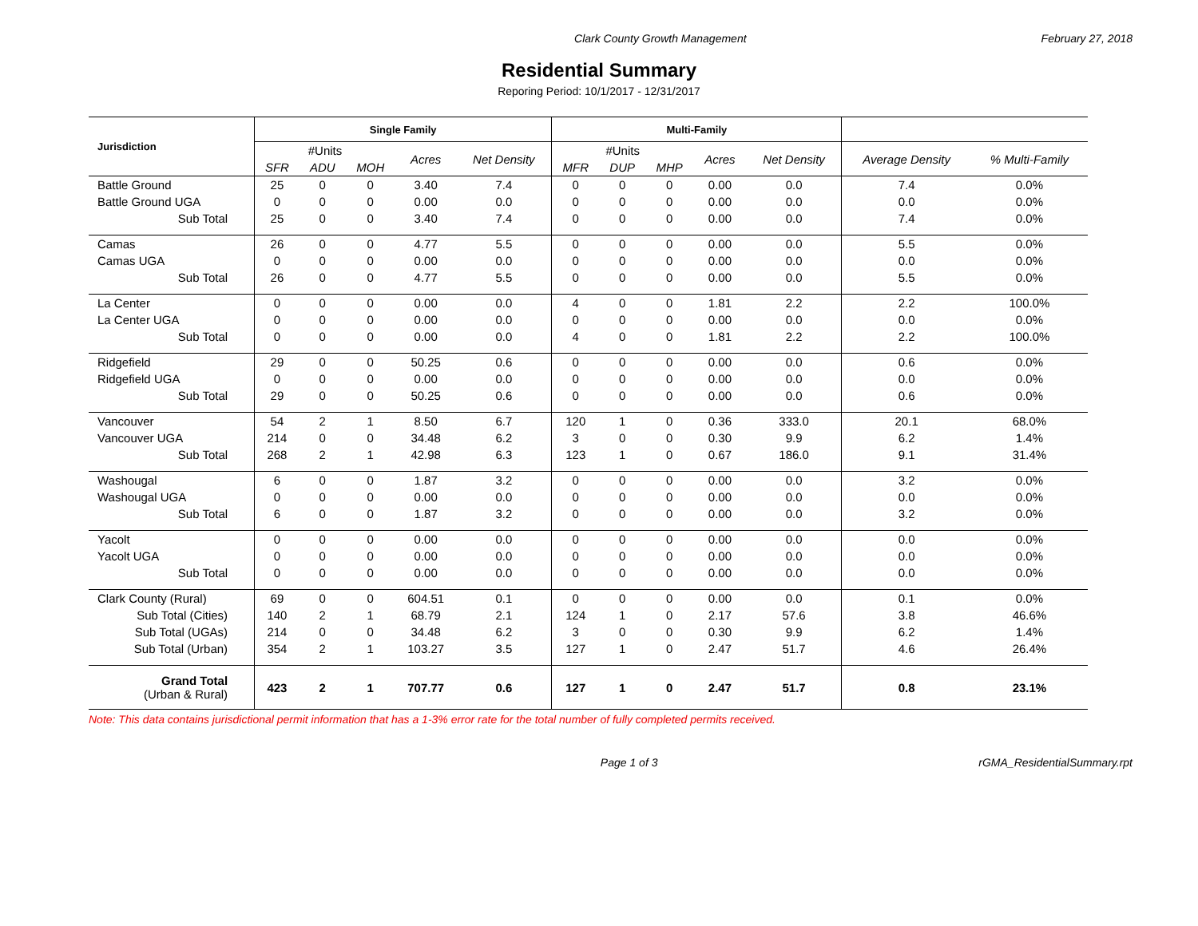Clark County Growth Management February 27, 2018
Residential Summary
Reporing Period: 10/1/2017 - 12/31/2017
| Jurisdiction | Single Family | | | | | Multi-Family | | | | | | |
| --- | --- | --- | --- | --- | --- | --- | --- | --- | --- | --- | --- | --- |
| | #Units | | | Acres | Net Density | #Units | | | Acres | Net Density | Average Density | % Multi-Family |
| | SFR | ADU | MOH | | | MFR | DUP | MHP | | | | |
| Battle Ground | 25 | 0 | 0 | 3.40 | 7.4 | 0 | 0 | 0 | 0.00 | 0.0 | 7.4 | 0.0% |
| Battle Ground UGA | 0 | 0 | 0 | 0.00 | 0.0 | 0 | 0 | 0 | 0.00 | 0.0 | 0.0 | 0.0% |
| Sub Total | 25 | 0 | 0 | 3.40 | 7.4 | 0 | 0 | 0 | 0.00 | 0.0 | 7.4 | 0.0% |
| Camas | 26 | 0 | 0 | 4.77 | 5.5 | 0 | 0 | 0 | 0.00 | 0.0 | 5.5 | 0.0% |
| Camas UGA | 0 | 0 | 0 | 0.00 | 0.0 | 0 | 0 | 0 | 0.00 | 0.0 | 0.0 | 0.0% |
| Sub Total | 26 | 0 | 0 | 4.77 | 5.5 | 0 | 0 | 0 | 0.00 | 0.0 | 5.5 | 0.0% |
| La Center | 0 | 0 | 0 | 0.00 | 0.0 | 4 | 0 | 0 | 1.81 | 2.2 | 2.2 | 100.0% |
| La Center UGA | 0 | 0 | 0 | 0.00 | 0.0 | 0 | 0 | 0 | 0.00 | 0.0 | 0.0 | 0.0% |
| Sub Total | 0 | 0 | 0 | 0.00 | 0.0 | 4 | 0 | 0 | 1.81 | 2.2 | 2.2 | 100.0% |
| Ridgefield | 29 | 0 | 0 | 50.25 | 0.6 | 0 | 0 | 0 | 0.00 | 0.0 | 0.6 | 0.0% |
| Ridgefield UGA | 0 | 0 | 0 | 0.00 | 0.0 | 0 | 0 | 0 | 0.00 | 0.0 | 0.0 | 0.0% |
| Sub Total | 29 | 0 | 0 | 50.25 | 0.6 | 0 | 0 | 0 | 0.00 | 0.0 | 0.6 | 0.0% |
| Vancouver | 54 | 2 | 1 | 8.50 | 6.7 | 120 | 1 | 0 | 0.36 | 333.0 | 20.1 | 68.0% |
| Vancouver UGA | 214 | 0 | 0 | 34.48 | 6.2 | 3 | 0 | 0 | 0.30 | 9.9 | 6.2 | 1.4% |
| Sub Total | 268 | 2 | 1 | 42.98 | 6.3 | 123 | 1 | 0 | 0.67 | 186.0 | 9.1 | 31.4% |
| Washougal | 6 | 0 | 0 | 1.87 | 3.2 | 0 | 0 | 0 | 0.00 | 0.0 | 3.2 | 0.0% |
| Washougal UGA | 0 | 0 | 0 | 0.00 | 0.0 | 0 | 0 | 0 | 0.00 | 0.0 | 0.0 | 0.0% |
| Sub Total | 6 | 0 | 0 | 1.87 | 3.2 | 0 | 0 | 0 | 0.00 | 0.0 | 3.2 | 0.0% |
| Yacolt | 0 | 0 | 0 | 0.00 | 0.0 | 0 | 0 | 0 | 0.00 | 0.0 | 0.0 | 0.0% |
| Yacolt UGA | 0 | 0 | 0 | 0.00 | 0.0 | 0 | 0 | 0 | 0.00 | 0.0 | 0.0 | 0.0% |
| Sub Total | 0 | 0 | 0 | 0.00 | 0.0 | 0 | 0 | 0 | 0.00 | 0.0 | 0.0 | 0.0% |
| Clark County (Rural) | 69 | 0 | 0 | 604.51 | 0.1 | 0 | 0 | 0 | 0.00 | 0.0 | 0.1 | 0.0% |
| Sub Total (Cities) | 140 | 2 | 1 | 68.79 | 2.1 | 124 | 1 | 0 | 2.17 | 57.6 | 3.8 | 46.6% |
| Sub Total (UGAs) | 214 | 0 | 0 | 34.48 | 6.2 | 3 | 0 | 0 | 0.30 | 9.9 | 6.2 | 1.4% |
| Sub Total (Urban) | 354 | 2 | 1 | 103.27 | 3.5 | 127 | 1 | 0 | 2.47 | 51.7 | 4.6 | 26.4% |
| Grand Total (Urban & Rural) | 423 | 2 | 1 | 707.77 | 0.6 | 127 | 1 | 0 | 2.47 | 51.7 | 0.8 | 23.1% |
Note: This data contains jurisdictional permit information that has a 1-3% error rate for the total number of fully completed permits received.
Page 1 of 3 rGMA_ResidentialSummary.rpt